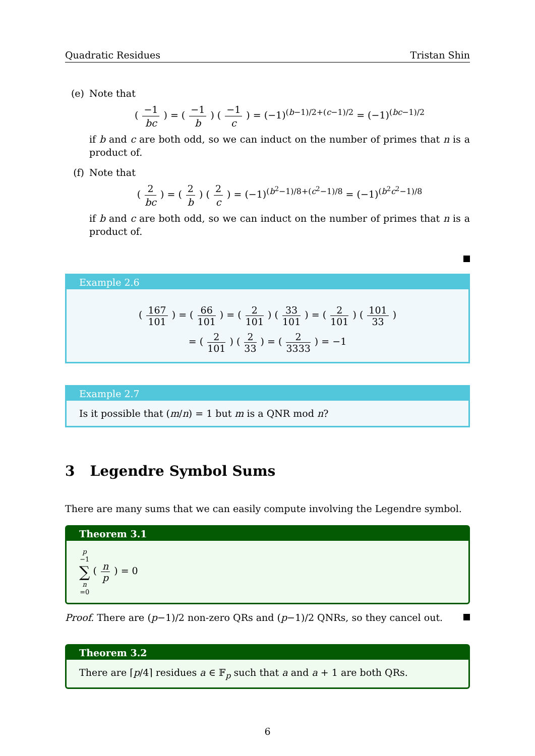Quadratic Residues Tristan Shin
(e) Note that
( −1 bc ) = ( −1 b ) ( −1 c ) = (−1)<sup>(b−1)/2+(c−1)/2</sup> = (−1)<sup>(bc−1)/2</sup>
if b and c are both odd, so we can induct on the number of primes that n is a product of.
(f) Note that
( 2 bc ) = ( 2 b ) ( 2 c ) = (−1)<sup>(b<sup>2</sup>−1)/8+(c<sup>2</sup>−1)/8</sup> = (−1)<sup>(b<sup>2</sup>c<sup>2</sup>−1)/8</sup>
if b and c are both odd, so we can induct on the number of primes that n is a product of.
Example 2.6
( 167 101 ) = ( 66 101 ) = ( 2 101 ) ( 33 101 ) = ( 2 101 ) ( 101 33 )
= ( 2 101 ) ( 2 33 ) = ( 2 3333 ) = −1
Example 2.7
Is it possible that (m/n) = 1 but m is a QNR mod n?
3 Legendre Symbol Sums
There are many sums that we can easily compute involving the Legendre symbol.
Theorem 3.1
p −1 ∑ n =0 ( n p ) = 0
Proof. There are (p−1)/2 non-zero QRs and (p−1)/2 QNRs, so they cancel out.
Theorem 3.2
There are ⌈p/4⌉ residues a ∈ 𝔽<sub>p</sub> such that a and a + 1 are both QRs.
6